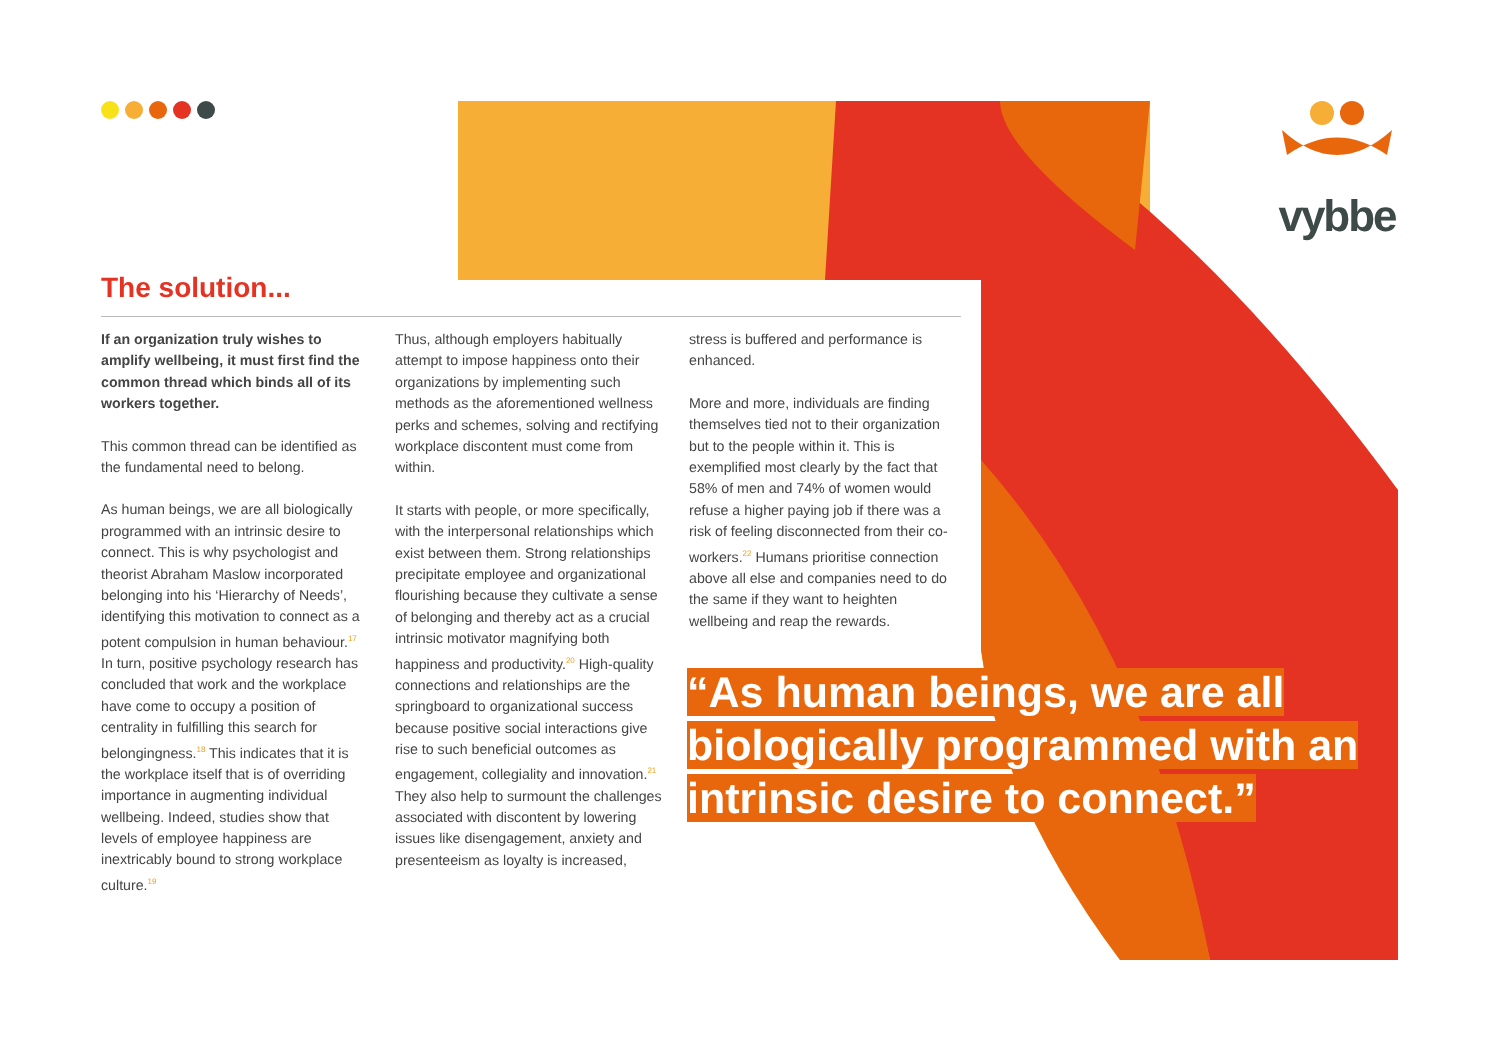vybbe
The solution...
If an organization truly wishes to amplify wellbeing, it must first find the common thread which binds all of its workers together.
This common thread can be identified as the fundamental need to belong.
As human beings, we are all biologically programmed with an intrinsic desire to connect. This is why psychologist and theorist Abraham Maslow incorporated belonging into his ‘Hierarchy of Needs’, identifying this motivation to connect as a potent compulsion in human behaviour.<sup>17</sup> In turn, positive psychology research has concluded that work and the workplace have come to occupy a position of centrality in fulfilling this search for belongingness.<sup>18</sup> This indicates that it is the workplace itself that is of overriding importance in augmenting individual wellbeing. Indeed, studies show that levels of employee happiness are inextricably bound to strong workplace culture.<sup>19</sup>
Thus, although employers habitually attempt to impose happiness onto their organizations by implementing such methods as the aforementioned wellness perks and schemes, solving and rectifying workplace discontent must come from within.
It starts with people, or more specifically, with the interpersonal relationships which exist between them. Strong relationships precipitate employee and organizational flourishing because they cultivate a sense of belonging and thereby act as a crucial intrinsic motivator magnifying both happiness and productivity.<sup>20</sup> High-quality connections and relationships are the springboard to organizational success because positive social interactions give rise to such beneficial outcomes as engagement, collegiality and innovation.<sup>21</sup> They also help to surmount the challenges associated with discontent by lowering issues like disengagement, anxiety and presenteeism as loyalty is increased,
stress is buffered and performance is enhanced.
More and more, individuals are finding themselves tied not to their organization but to the people within it. This is exemplified most clearly by the fact that 58% of men and 74% of women would refuse a higher paying job if there was a risk of feeling disconnected from their co-workers.<sup>22</sup> Humans prioritise connection above all else and companies need to do the same if they want to heighten wellbeing and reap the rewards.
“As human beings, we are all biologically programmed with an intrinsic desire to connect.”